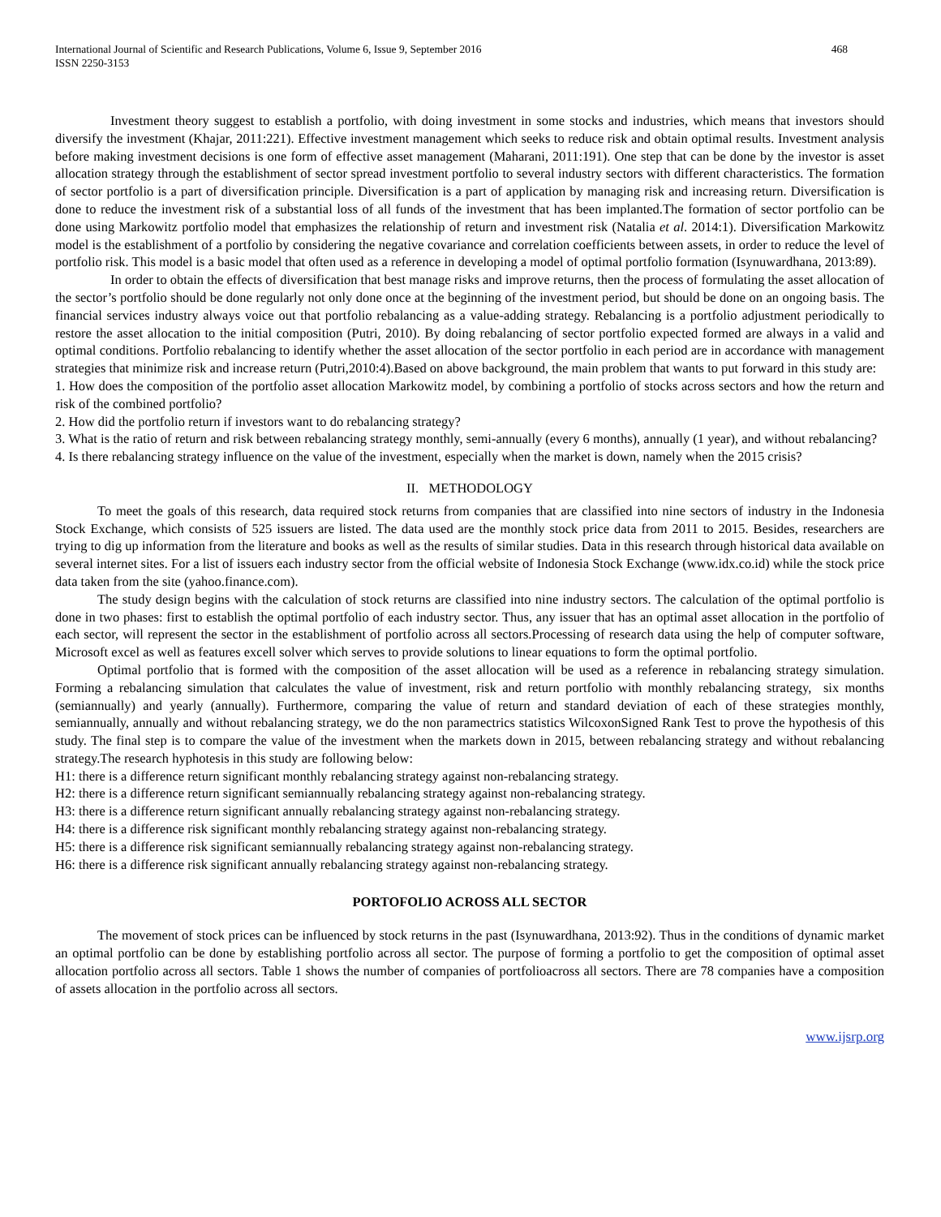International Journal of Scientific and Research Publications, Volume 6, Issue 9, September 2016
ISSN 2250-3153
468
Investment theory suggest to establish a portfolio, with doing investment in some stocks and industries, which means that investors should diversify the investment (Khajar, 2011:221). Effective investment management which seeks to reduce risk and obtain optimal results. Investment analysis before making investment decisions is one form of effective asset management (Maharani, 2011:191). One step that can be done by the investor is asset allocation strategy through the establishment of sector spread investment portfolio to several industry sectors with different characteristics. The formation of sector portfolio is a part of diversification principle. Diversification is a part of application by managing risk and increasing return. Diversification is done to reduce the investment risk of a substantial loss of all funds of the investment that has been implanted.The formation of sector portfolio can be done using Markowitz portfolio model that emphasizes the relationship of return and investment risk (Natalia et al. 2014:1). Diversification Markowitz model is the establishment of a portfolio by considering the negative covariance and correlation coefficients between assets, in order to reduce the level of portfolio risk. This model is a basic model that often used as a reference in developing a model of optimal portfolio formation (Isynuwardhana, 2013:89).
In order to obtain the effects of diversification that best manage risks and improve returns, then the process of formulating the asset allocation of the sector’s portfolio should be done regularly not only done once at the beginning of the investment period, but should be done on an ongoing basis. The financial services industry always voice out that portfolio rebalancing as a value-adding strategy. Rebalancing is a portfolio adjustment periodically to restore the asset allocation to the initial composition (Putri, 2010). By doing rebalancing of sector portfolio expected formed are always in a valid and optimal conditions. Portfolio rebalancing to identify whether the asset allocation of the sector portfolio in each period are in accordance with management strategies that minimize risk and increase return (Putri,2010:4).Based on above background, the main problem that wants to put forward in this study are:
1. How does the composition of the portfolio asset allocation Markowitz model, by combining a portfolio of stocks across sectors and how the return and risk of the combined portfolio?
2. How did the portfolio return if investors want to do rebalancing strategy?
3. What is the ratio of return and risk between rebalancing strategy monthly, semi-annually (every 6 months), annually (1 year), and without rebalancing?
4. Is there rebalancing strategy influence on the value of the investment, especially when the market is down, namely when the 2015 crisis?
II. METHODOLOGY
To meet the goals of this research, data required stock returns from companies that are classified into nine sectors of industry in the Indonesia Stock Exchange, which consists of 525 issuers are listed. The data used are the monthly stock price data from 2011 to 2015. Besides, researchers are trying to dig up information from the literature and books as well as the results of similar studies. Data in this research through historical data available on several internet sites. For a list of issuers each industry sector from the official website of Indonesia Stock Exchange (www.idx.co.id) while the stock price data taken from the site (yahoo.finance.com).
The study design begins with the calculation of stock returns are classified into nine industry sectors. The calculation of the optimal portfolio is done in two phases: first to establish the optimal portfolio of each industry sector. Thus, any issuer that has an optimal asset allocation in the portfolio of each sector, will represent the sector in the establishment of portfolio across all sectors.Processing of research data using the help of computer software, Microsoft excel as well as features excell solver which serves to provide solutions to linear equations to form the optimal portfolio.
Optimal portfolio that is formed with the composition of the asset allocation will be used as a reference in rebalancing strategy simulation. Forming a rebalancing simulation that calculates the value of investment, risk and return portfolio with monthly rebalancing strategy, six months (semiannually) and yearly (annually). Furthermore, comparing the value of return and standard deviation of each of these strategies monthly, semiannually, annually and without rebalancing strategy, we do the non paramectrics statistics WilcoxonSigned Rank Test to prove the hypothesis of this study. The final step is to compare the value of the investment when the markets down in 2015, between rebalancing strategy and without rebalancing strategy.The research hyphotesis in this study are following below:
H1: there is a difference return significant monthly rebalancing strategy against non-rebalancing strategy.
H2: there is a difference return significant semiannually rebalancing strategy against non-rebalancing strategy.
H3: there is a difference return significant annually rebalancing strategy against non-rebalancing strategy.
H4: there is a difference risk significant monthly rebalancing strategy against non-rebalancing strategy.
H5: there is a difference risk significant semiannually rebalancing strategy against non-rebalancing strategy.
H6: there is a difference risk significant annually rebalancing strategy against non-rebalancing strategy.
PORTOFOLIO ACROSS ALL SECTOR
The movement of stock prices can be influenced by stock returns in the past (Isynuwardhana, 2013:92). Thus in the conditions of dynamic market an optimal portfolio can be done by establishing portfolio across all sector. The purpose of forming a portfolio to get the composition of optimal asset allocation portfolio across all sectors. Table 1 shows the number of companies of portfolioacross all sectors. There are 78 companies have a composition of assets allocation in the portfolio across all sectors.
www.ijsrp.org